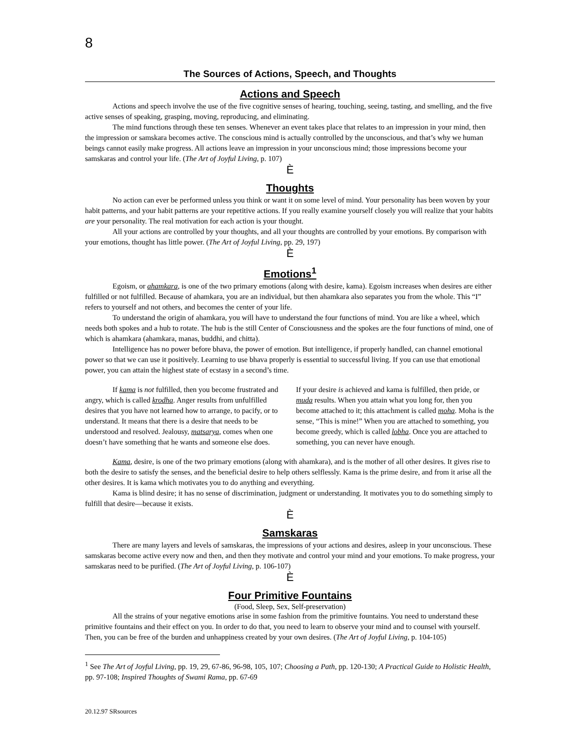8
The Sources of Actions, Speech, and Thoughts
Actions and Speech
Actions and speech involve the use of the five cognitive senses of hearing, touching, seeing, tasting, and smelling, and the five active senses of speaking, grasping, moving, reproducing, and eliminating.
The mind functions through these ten senses. Whenever an event takes place that relates to an impression in your mind, then the impression or samskara becomes active. The conscious mind is actually controlled by the unconscious, and that’s why we human beings cannot easily make progress. All actions leave an impression in your unconscious mind; those impressions become your samskaras and control your life. (The Art of Joyful Living, p. 107)
È
Thoughts
No action can ever be performed unless you think or want it on some level of mind. Your personality has been woven by your habit patterns, and your habit patterns are your repetitive actions. If you really examine yourself closely you will realize that your habits are your personality. The real motivation for each action is your thought.
All your actions are controlled by your thoughts, and all your thoughts are controlled by your emotions. By comparison with your emotions, thought has little power. (The Art of Joyful Living, pp. 29, 197)
È
Emotions<sup>1</sup>
Egoism, or ahamkara, is one of the two primary emotions (along with desire, kama). Egoism increases when desires are either fulfilled or not fulfilled. Because of ahamkara, you are an individual, but then ahamkara also separates you from the whole. This “I” refers to yourself and not others, and becomes the center of your life.
To understand the origin of ahamkara, you will have to understand the four functions of mind. You are like a wheel, which needs both spokes and a hub to rotate. The hub is the still Center of Consciousness and the spokes are the four functions of mind, one of which is ahamkara (ahamkara, manas, buddhi, and chitta).
Intelligence has no power before bhava, the power of emotion. But intelligence, if properly handled, can channel emotional power so that we can use it positively. Learning to use bhava properly is essential to successful living. If you can use that emotional power, you can attain the highest state of ecstasy in a second’s time.
If kama is not fulfilled, then you become frustrated and angry, which is called krodha. Anger results from unfulfilled desires that you have not learned how to arrange, to pacify, or to understand. It means that there is a desire that needs to be understood and resolved. Jealousy, matsarya, comes when one doesn’t have something that he wants and someone else does.
If your desire is achieved and kama is fulfilled, then pride, or muda results. When you attain what you long for, then you become attached to it; this attachment is called moha. Moha is the sense, “This is mine!” When you are attached to something, you become greedy, which is called lobha. Once you are attached to something, you can never have enough.
Kama, desire, is one of the two primary emotions (along with ahamkara), and is the mother of all other desires. It gives rise to both the desire to satisfy the senses, and the beneficial desire to help others selflessly. Kama is the prime desire, and from it arise all the other desires. It is kama which motivates you to do anything and everything.
Kama is blind desire; it has no sense of discrimination, judgment or understanding. It motivates you to do something simply to fulfill that desire—because it exists.
È
Samskaras
There are many layers and levels of samskaras, the impressions of your actions and desires, asleep in your unconscious. These samskaras become active every now and then, and then they motivate and control your mind and your emotions. To make progress, your samskaras need to be purified. (The Art of Joyful Living, p. 106-107)
È
Four Primitive Fountains
(Food, Sleep, Sex, Self-preservation)
All the strains of your negative emotions arise in some fashion from the primitive fountains. You need to understand these primitive fountains and their effect on you. In order to do that, you need to learn to observe your mind and to counsel with yourself. Then, you can be free of the burden and unhappiness created by your own desires. (The Art of Joyful Living, p. 104-105)
<sup>1</sup> See The Art of Joyful Living, pp. 19, 29, 67-86, 96-98, 105, 107; Choosing a Path, pp. 120-130; A Practical Guide to Holistic Health, pp. 97-108; Inspired Thoughts of Swami Rama, pp. 67-69
20.12.97 SRsources